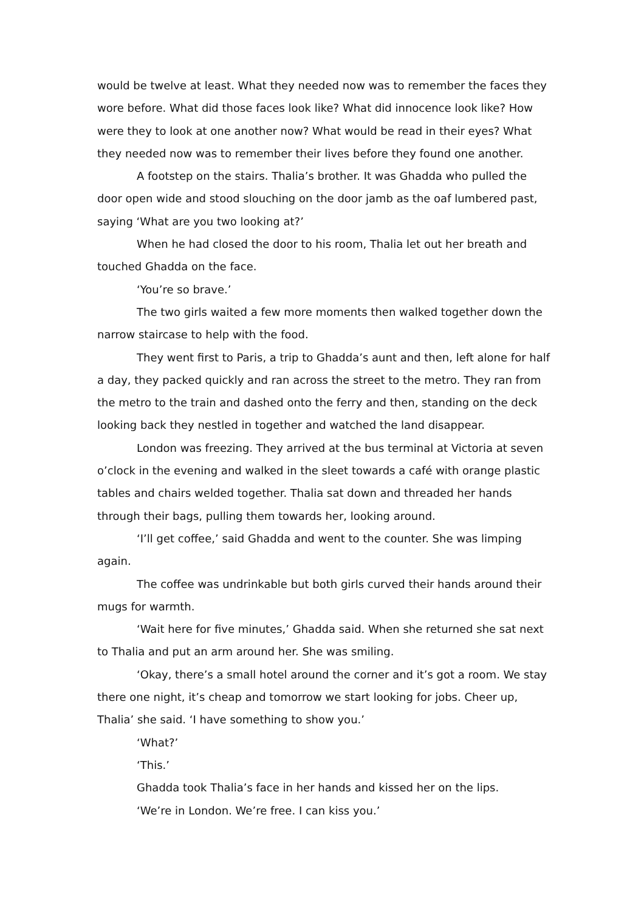would be twelve at least. What they needed now was to remember the faces they wore before. What did those faces look like? What did innocence look like? How were they to look at one another now? What would be read in their eyes? What they needed now was to remember their lives before they found one another.
A footstep on the stairs. Thalia’s brother. It was Ghadda who pulled the door open wide and stood slouching on the door jamb as the oaf lumbered past, saying ‘What are you two looking at?’
When he had closed the door to his room, Thalia let out her breath and touched Ghadda on the face.
‘You’re so brave.’
The two girls waited a few more moments then walked together down the narrow staircase to help with the food.
They went first to Paris, a trip to Ghadda’s aunt and then, left alone for half a day, they packed quickly and ran across the street to the metro. They ran from the metro to the train and dashed onto the ferry and then, standing on the deck looking back they nestled in together and watched the land disappear.
London was freezing. They arrived at the bus terminal at Victoria at seven o’clock in the evening and walked in the sleet towards a café with orange plastic tables and chairs welded together. Thalia sat down and threaded her hands through their bags, pulling them towards her, looking around.
‘I’ll get coffee,’ said Ghadda and went to the counter. She was limping again.
The coffee was undrinkable but both girls curved their hands around their mugs for warmth.
‘Wait here for five minutes,’ Ghadda said. When she returned she sat next to Thalia and put an arm around her. She was smiling.
‘Okay, there’s a small hotel around the corner and it’s got a room. We stay there one night, it’s cheap and tomorrow we start looking for jobs. Cheer up, Thalia’ she said. ‘I have something to show you.’
‘What?’
‘This.’
Ghadda took Thalia’s face in her hands and kissed her on the lips.
‘We’re in London. We’re free. I can kiss you.’